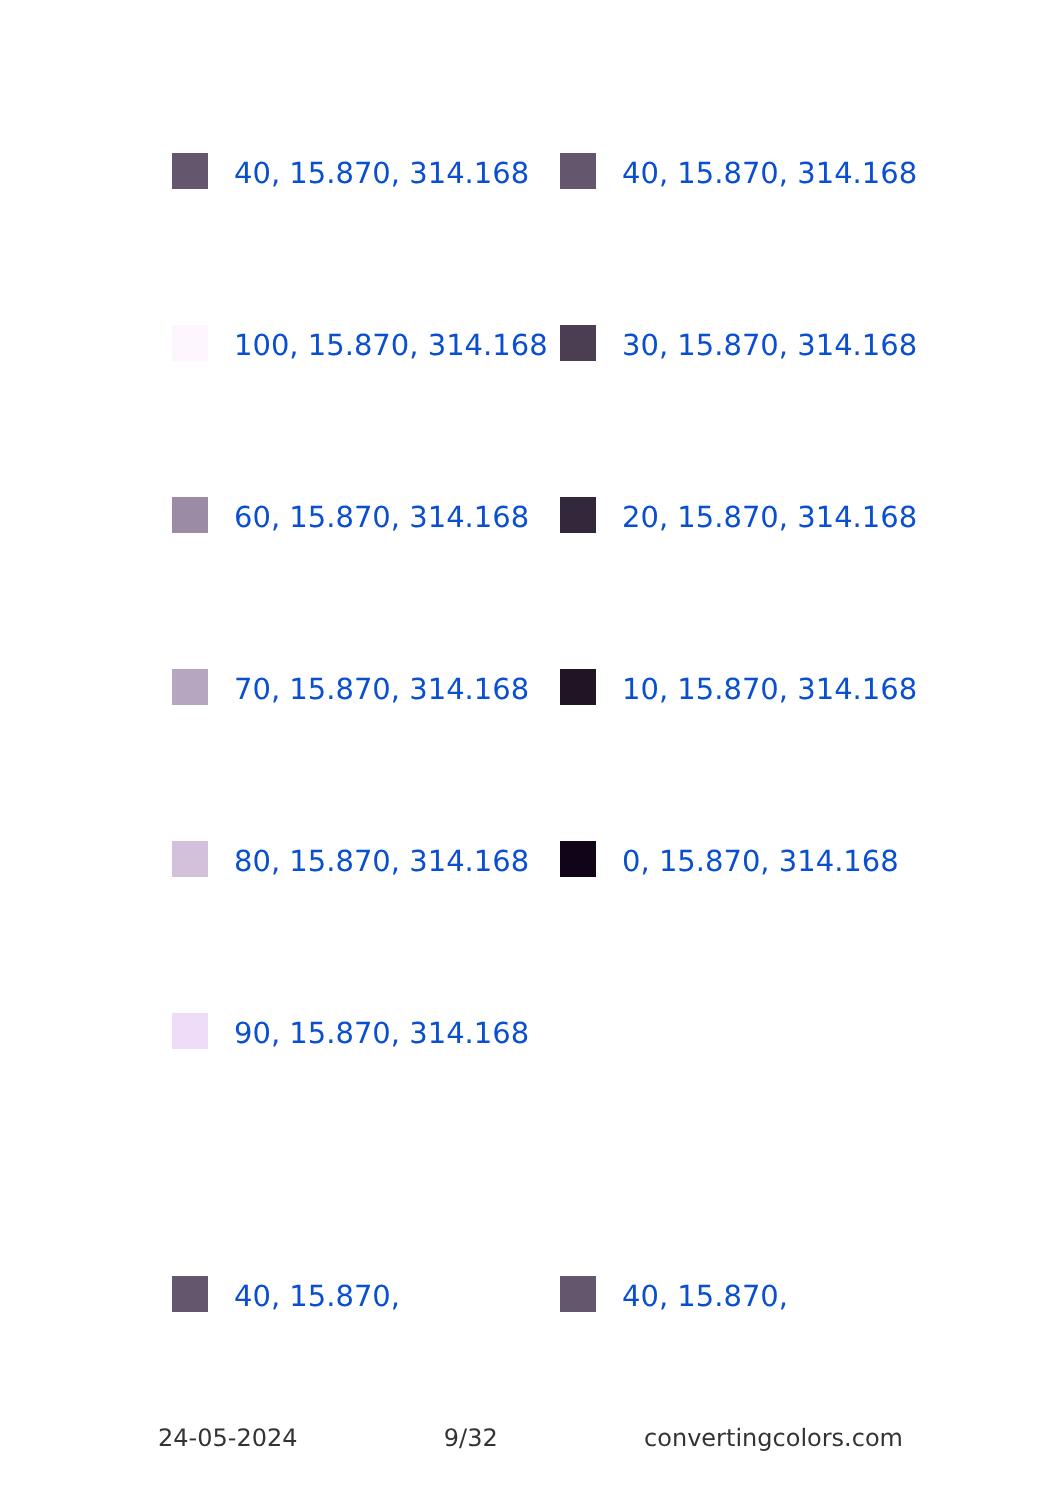40, 15.870, 314.168
40, 15.870, 314.168
100, 15.870, 314.168
30, 15.870, 314.168
60, 15.870, 314.168
20, 15.870, 314.168
70, 15.870, 314.168
10, 15.870, 314.168
80, 15.870, 314.168
0, 15.870, 314.168
90, 15.870, 314.168
40, 15.870,
40, 15.870,
24-05-2024 9/32 convertingcolors.com